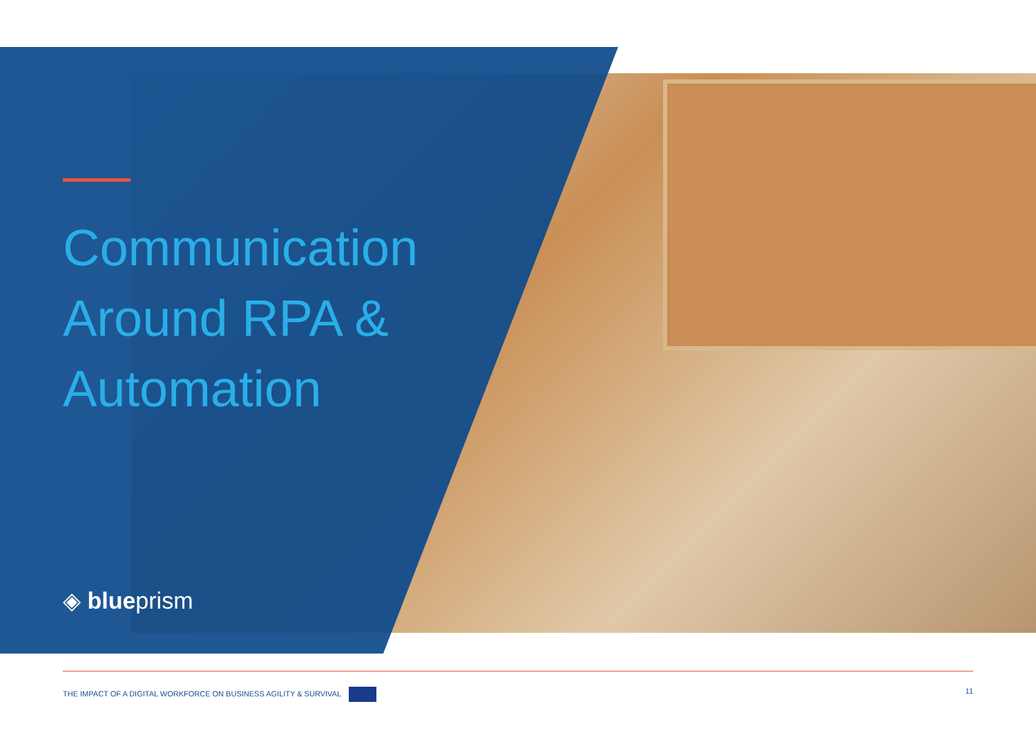Communication
Around RPA &
Automation
◈ blueprism
THE IMPACT OF A DIGITAL WORKFORCE ON BUSINESS AGILITY & SURVIVAL 11